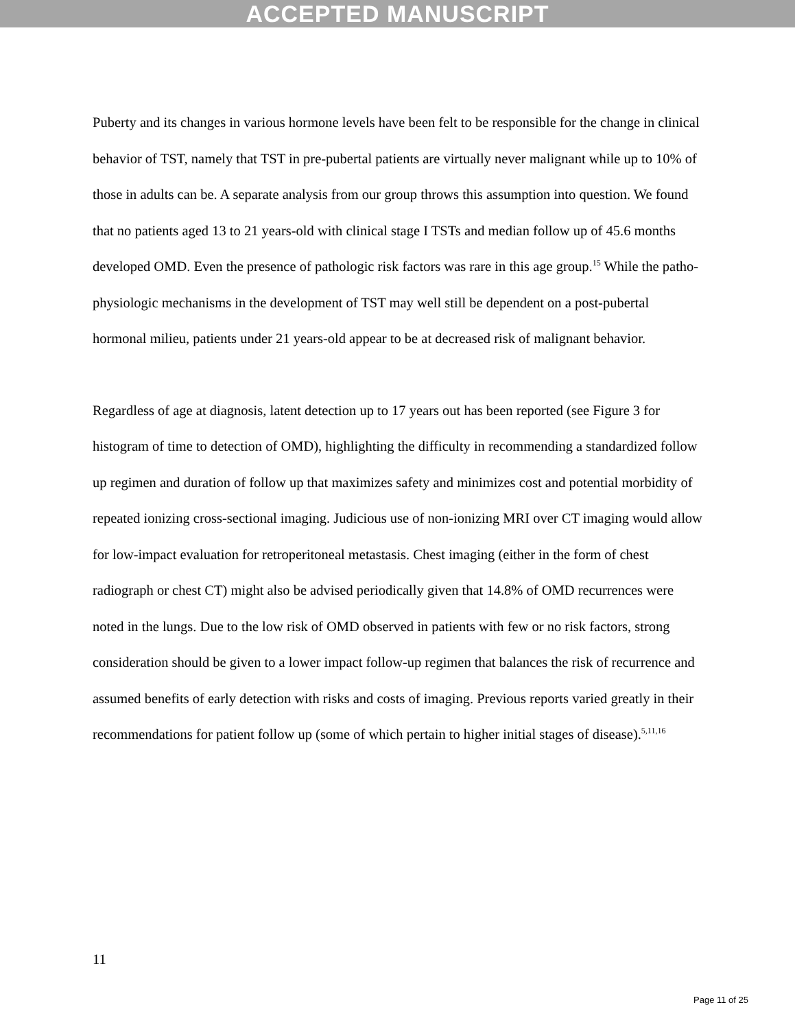ACCEPTED MANUSCRIPT
Puberty and its changes in various hormone levels have been felt to be responsible for the change in clinical behavior of TST, namely that TST in pre-pubertal patients are virtually never malignant while up to 10% of those in adults can be. A separate analysis from our group throws this assumption into question. We found that no patients aged 13 to 21 years-old with clinical stage I TSTs and median follow up of 45.6 months developed OMD. Even the presence of pathologic risk factors was rare in this age group.<sup>15</sup> While the patho-physiologic mechanisms in the development of TST may well still be dependent on a post-pubertal hormonal milieu, patients under 21 years-old appear to be at decreased risk of malignant behavior.
Regardless of age at diagnosis, latent detection up to 17 years out has been reported (see Figure 3 for histogram of time to detection of OMD), highlighting the difficulty in recommending a standardized follow up regimen and duration of follow up that maximizes safety and minimizes cost and potential morbidity of repeated ionizing cross-sectional imaging. Judicious use of non-ionizing MRI over CT imaging would allow for low-impact evaluation for retroperitoneal metastasis. Chest imaging (either in the form of chest radiograph or chest CT) might also be advised periodically given that 14.8% of OMD recurrences were noted in the lungs. Due to the low risk of OMD observed in patients with few or no risk factors, strong consideration should be given to a lower impact follow-up regimen that balances the risk of recurrence and assumed benefits of early detection with risks and costs of imaging. Previous reports varied greatly in their recommendations for patient follow up (some of which pertain to higher initial stages of disease).<sup>5,11,16</sup>
11
Page 11 of 25